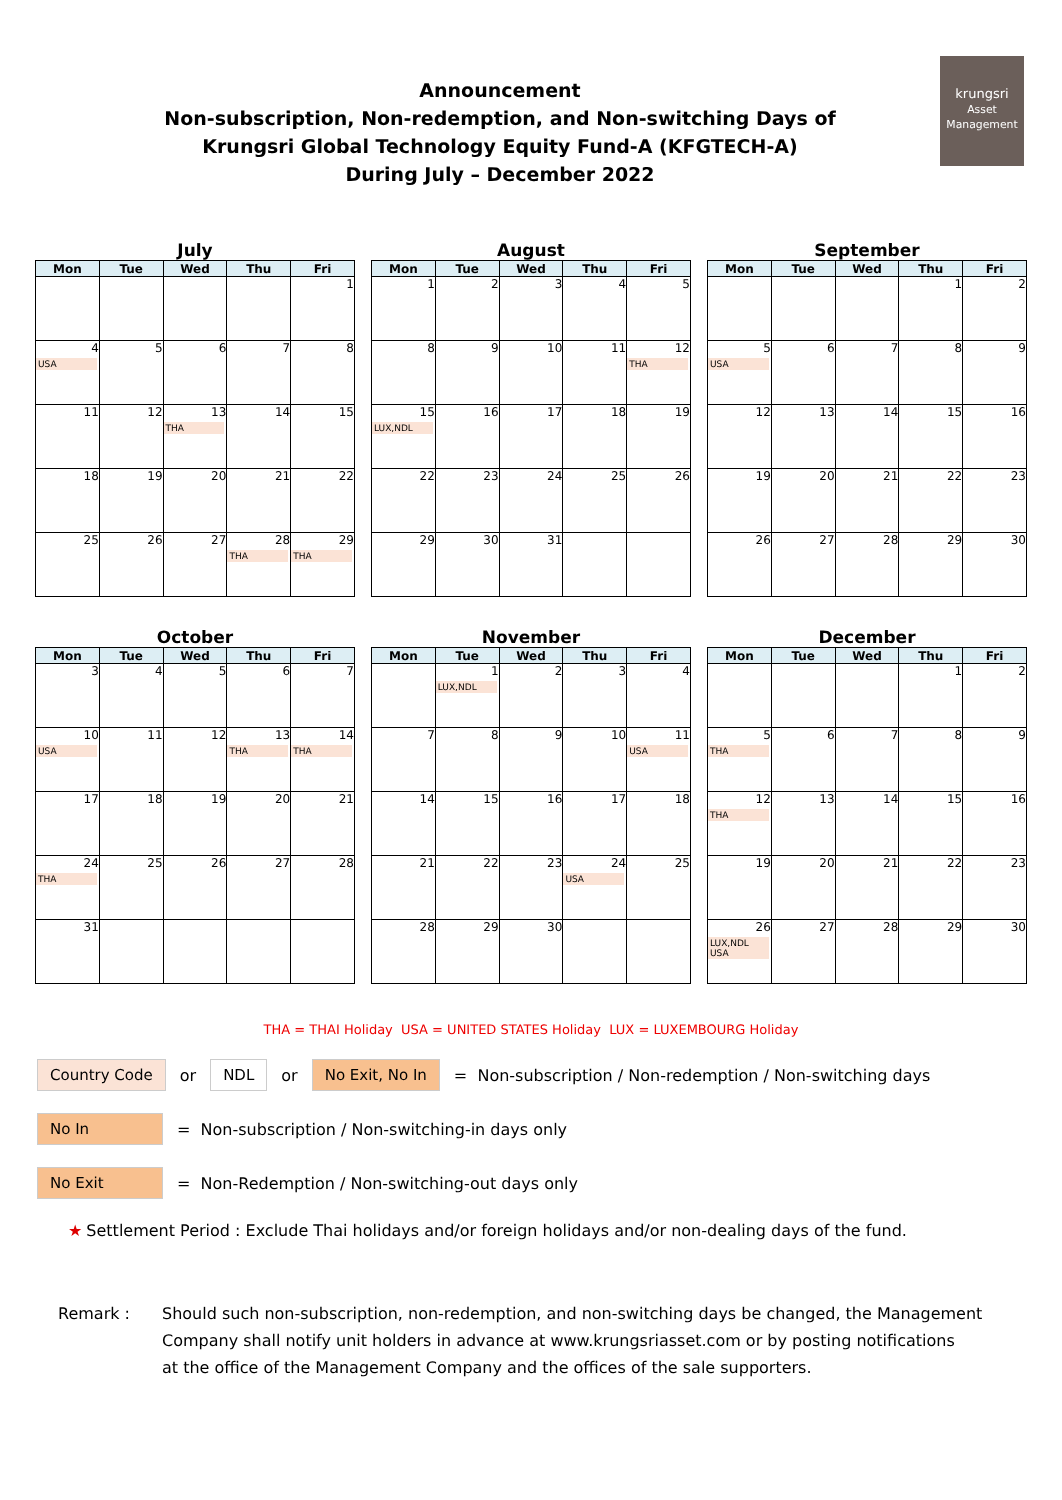krungsri
Asset Management
Announcement
Non-subscription, Non-redemption, and Non-switching Days of
Krungsri Global Technology Equity Fund-A (KFGTECH-A)
During July – December 2022
July
| Mon | Tue | Wed | Thu | Fri |
| --- | --- | --- | --- | --- |
| | | | | 1 |
| 4 USA | 5 | 6 | 7 | 8 |
| 11 | 12 | 13 THA | 14 | 15 |
| 18 | 19 | 20 | 21 | 22 |
| 25 | 26 | 27 | 28 THA | 29 THA |
August
| Mon | Tue | Wed | Thu | Fri |
| --- | --- | --- | --- | --- |
| 1 | 2 | 3 | 4 | 5 |
| 8 | 9 | 10 | 11 | 12 THA |
| 15 LUX,NDL | 16 | 17 | 18 | 19 |
| 22 | 23 | 24 | 25 | 26 |
| 29 | 30 | 31 | | |
September
| Mon | Tue | Wed | Thu | Fri |
| --- | --- | --- | --- | --- |
| | | | 1 | 2 |
| 5 USA | 6 | 7 | 8 | 9 |
| 12 | 13 | 14 | 15 | 16 |
| 19 | 20 | 21 | 22 | 23 |
| 26 | 27 | 28 | 29 | 30 |
October
| Mon | Tue | Wed | Thu | Fri |
| --- | --- | --- | --- | --- |
| 3 | 4 | 5 | 6 | 7 |
| 10 USA | 11 | 12 | 13 THA | 14 THA |
| 17 | 18 | 19 | 20 | 21 |
| 24 THA | 25 | 26 | 27 | 28 |
| 31 | | | | |
November
| Mon | Tue | Wed | Thu | Fri |
| --- | --- | --- | --- | --- |
| | 1 LUX,NDL | 2 | 3 | 4 |
| 7 | 8 | 9 | 10 | 11 USA |
| 14 | 15 | 16 | 17 | 18 |
| 21 | 22 | 23 | 24 USA | 25 |
| 28 | 29 | 30 | | |
December
| Mon | Tue | Wed | Thu | Fri |
| --- | --- | --- | --- | --- |
| | | | 1 | 2 |
| 5 THA | 6 | 7 | 8 | 9 |
| 12 THA | 13 | 14 | 15 | 16 |
| 19 | 20 | 21 | 22 | 23 |
| 26 LUX,NDL USA | 27 | 28 | 29 | 30 |
THA = THAI Holiday USA = UNITED STATES Holiday LUX = LUXEMBOURG Holiday
Country Code or NDL or No Exit, No In = Non-subscription / Non-redemption / Non-switching days
No In = Non-subscription / Non-switching-in days only
No Exit = Non-Redemption / Non-switching-out days only
★ Settlement Period : Exclude Thai holidays and/or foreign holidays and/or non-dealing days of the fund.
Remark : Should such non-subscription, non-redemption, and non-switching days be changed, the Management
Company shall notify unit holders in advance at www.krungsriasset.com or by posting notifications
at the office of the Management Company and the offices of the sale supporters.